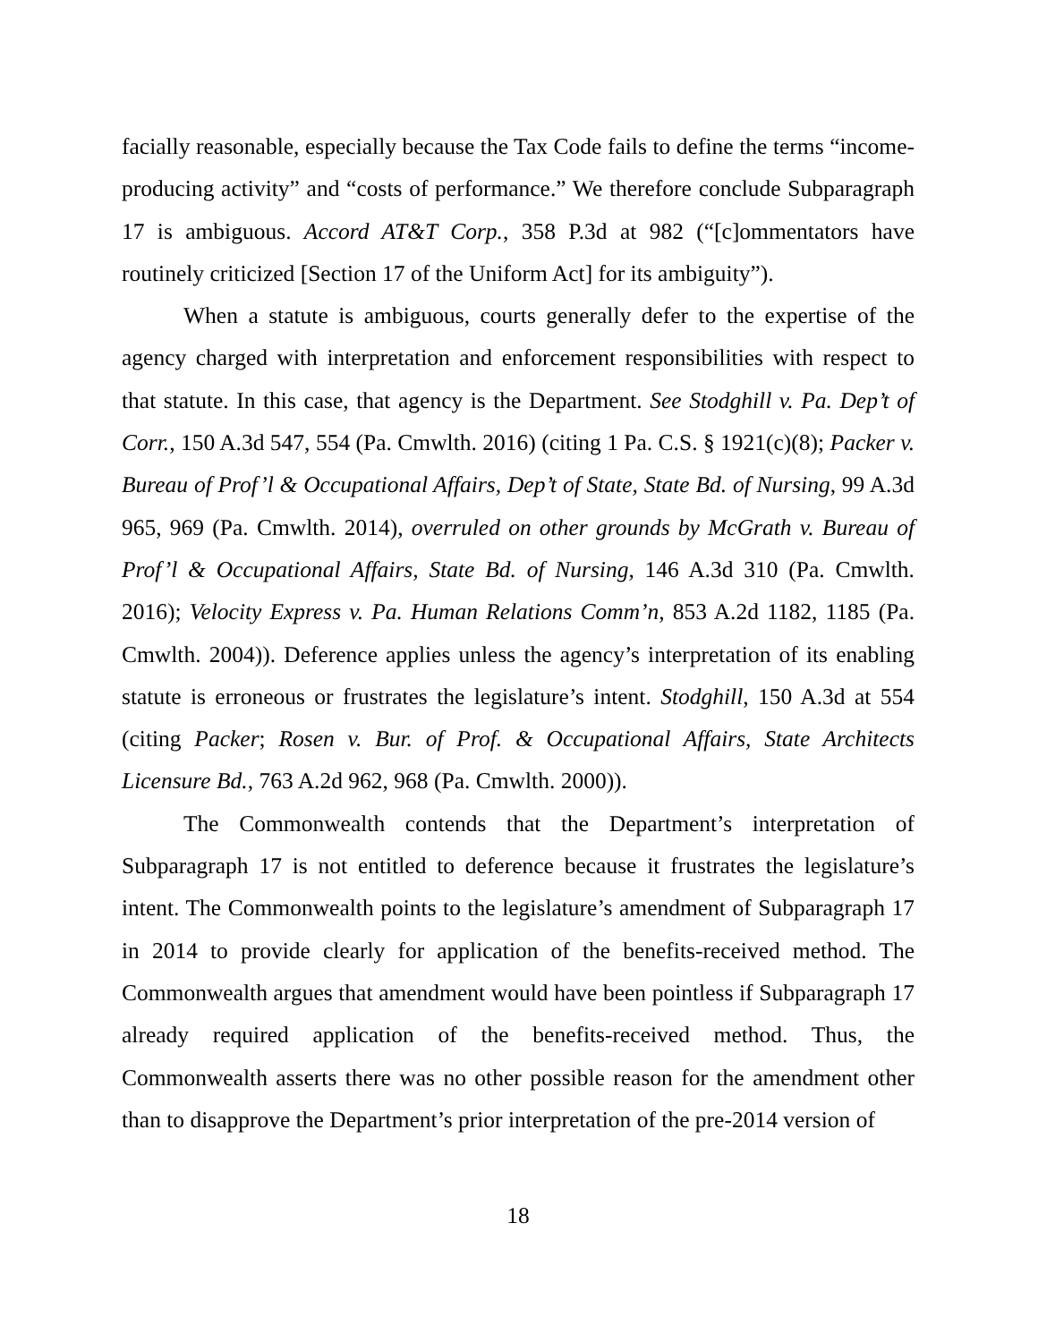facially reasonable, especially because the Tax Code fails to define the terms “income-producing activity” and “costs of performance.” We therefore conclude Subparagraph 17 is ambiguous. Accord AT&T Corp., 358 P.3d at 982 (“[c]ommentators have routinely criticized [Section 17 of the Uniform Act] for its ambiguity”).
When a statute is ambiguous, courts generally defer to the expertise of the agency charged with interpretation and enforcement responsibilities with respect to that statute. In this case, that agency is the Department. See Stodghill v. Pa. Dep’t of Corr., 150 A.3d 547, 554 (Pa. Cmwlth. 2016) (citing 1 Pa. C.S. § 1921(c)(8); Packer v. Bureau of Prof’l & Occupational Affairs, Dep’t of State, State Bd. of Nursing, 99 A.3d 965, 969 (Pa. Cmwlth. 2014), overruled on other grounds by McGrath v. Bureau of Prof’l & Occupational Affairs, State Bd. of Nursing, 146 A.3d 310 (Pa. Cmwlth. 2016); Velocity Express v. Pa. Human Relations Comm’n, 853 A.2d 1182, 1185 (Pa. Cmwlth. 2004)). Deference applies unless the agency’s interpretation of its enabling statute is erroneous or frustrates the legislature’s intent. Stodghill, 150 A.3d at 554 (citing Packer; Rosen v. Bur. of Prof. & Occupational Affairs, State Architects Licensure Bd., 763 A.2d 962, 968 (Pa. Cmwlth. 2000)).
The Commonwealth contends that the Department’s interpretation of Subparagraph 17 is not entitled to deference because it frustrates the legislature’s intent. The Commonwealth points to the legislature’s amendment of Subparagraph 17 in 2014 to provide clearly for application of the benefits-received method. The Commonwealth argues that amendment would have been pointless if Subparagraph 17 already required application of the benefits-received method. Thus, the Commonwealth asserts there was no other possible reason for the amendment other than to disapprove the Department’s prior interpretation of the pre-2014 version of
18